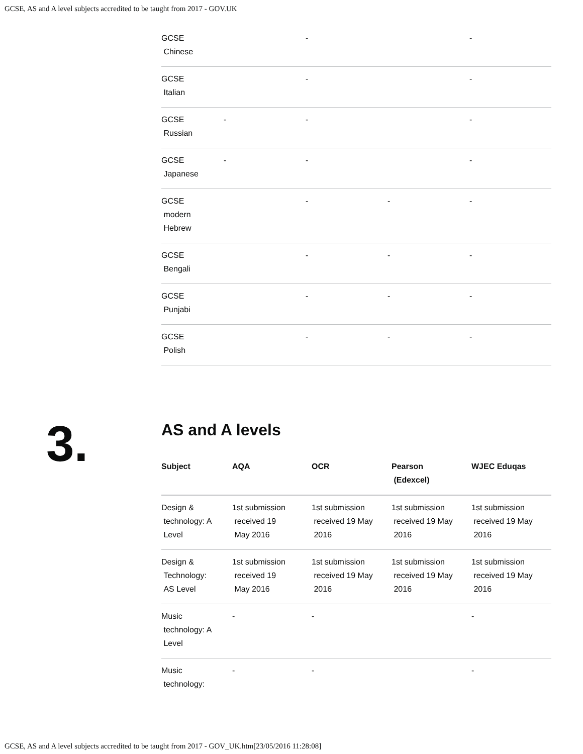GCSE, AS and A level subjects accredited to be taught from 2017 - GOV.UK
| GCSE Chinese | | - | | - |
| GCSE Italian | | - | | - |
| GCSE Russian | - | - | | - |
| GCSE Japanese | - | - | | - |
| GCSE modern Hebrew | | - | - | - |
| GCSE Bengali | | - | - | - |
| GCSE Punjabi | | - | - | - |
| GCSE Polish | | - | - | - |
3.
AS and A levels
| Subject | AQA | OCR | Pearson (Edexcel) | WJEC Eduqas |
| --- | --- | --- | --- | --- |
| Design & technology: A Level | 1st submission received 19 May 2016 | 1st submission received 19 May 2016 | 1st submission received 19 May 2016 | 1st submission received 19 May 2016 |
| Design & Technology: AS Level | 1st submission received 19 May 2016 | 1st submission received 19 May 2016 | 1st submission received 19 May 2016 | 1st submission received 19 May 2016 |
| Music technology: A Level | - | - | | - |
| Music technology: | - | - | | - |
GCSE, AS and A level subjects accredited to be taught from 2017 - GOV_UK.htm[23/05/2016 11:28:08]